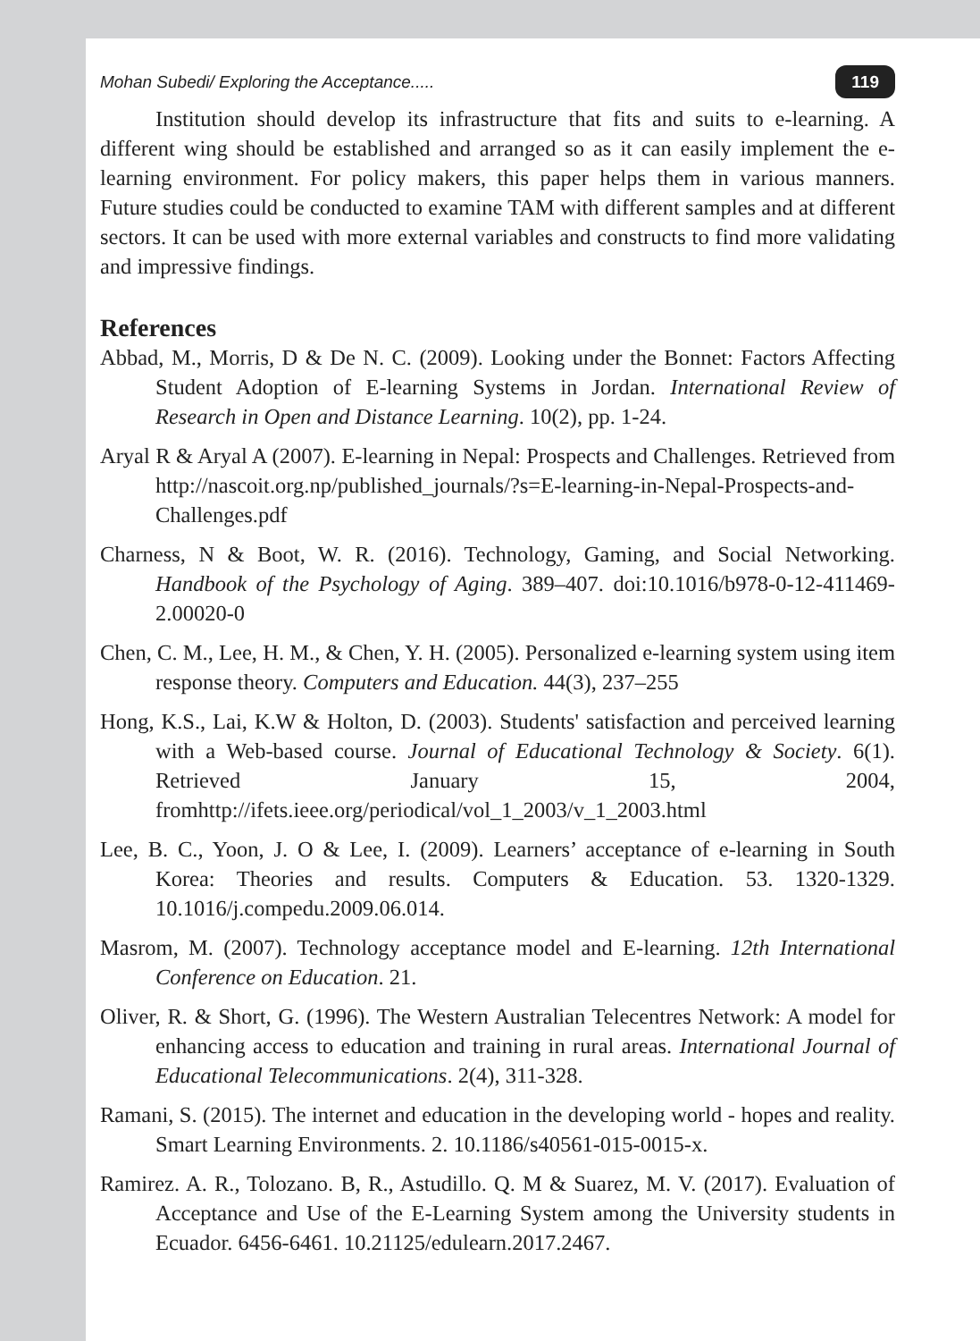Mohan Subedi/ Exploring the Acceptance..... 119
Institution should develop its infrastructure that fits and suits to e-learning. A different wing should be established and arranged so as it can easily implement the e-learning environment. For policy makers, this paper helps them in various manners. Future studies could be conducted to examine TAM with different samples and at different sectors. It can be used with more external variables and constructs to find more validating and impressive findings.
References
Abbad, M., Morris, D & De N. C. (2009). Looking under the Bonnet: Factors Affecting Student Adoption of E-learning Systems in Jordan. International Review of Research in Open and Distance Learning. 10(2), pp. 1-24.
Aryal R & Aryal A (2007). E-learning in Nepal: Prospects and Challenges. Retrieved from http://nascoit.org.np/published_journals/?s=E-learning-in-Nepal-Prospects-and-Challenges.pdf
Charness, N & Boot, W. R. (2016). Technology, Gaming, and Social Networking. Handbook of the Psychology of Aging. 389–407. doi:10.1016/b978-0-12-411469-2.00020-0
Chen, C. M., Lee, H. M., & Chen, Y. H. (2005). Personalized e-learning system using item response theory. Computers and Education. 44(3), 237–255
Hong, K.S., Lai, K.W & Holton, D. (2003). Students' satisfaction and perceived learning with a Web-based course. Journal of Educational Technology & Society. 6(1). Retrieved January 15, 2004, fromhttp://ifets.ieee.org/periodical/vol_1_2003/v_1_2003.html
Lee, B. C., Yoon, J. O & Lee, I. (2009). Learners’ acceptance of e-learning in South Korea: Theories and results. Computers & Education. 53. 1320-1329. 10.1016/j.compedu.2009.06.014.
Masrom, M. (2007). Technology acceptance model and E-learning. 12th International Conference on Education. 21.
Oliver, R. & Short, G. (1996). The Western Australian Telecentres Network: A model for enhancing access to education and training in rural areas. International Journal of Educational Telecommunications. 2(4), 311-328.
Ramani, S. (2015). The internet and education in the developing world - hopes and reality. Smart Learning Environments. 2. 10.1186/s40561-015-0015-x.
Ramirez. A. R., Tolozano. B, R., Astudillo. Q. M & Suarez, M. V. (2017). Evaluation of Acceptance and Use of the E-Learning System among the University students in Ecuador. 6456-6461. 10.21125/edulearn.2017.2467.